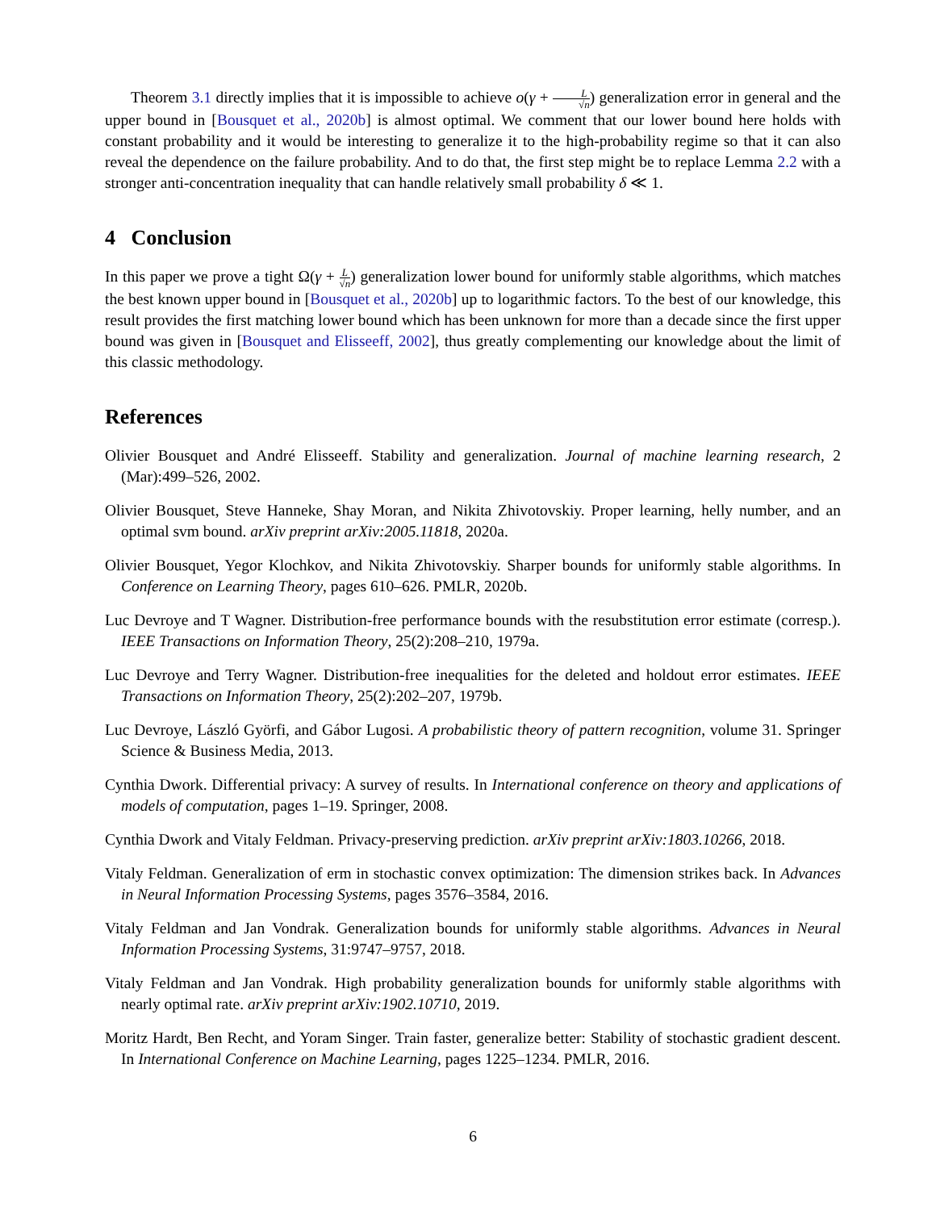Theorem 3.1 directly implies that it is impossible to achieve o(γ + L √n) generalization error in general and the upper bound in [Bousquet et al., 2020b] is almost optimal. We comment that our lower bound here holds with constant probability and it would be interesting to generalize it to the high-probability regime so that it can also reveal the dependence on the failure probability. And to do that, the first step might be to replace Lemma 2.2 with a stronger anti-concentration inequality that can handle relatively small probability δ ≪ 1.
4 Conclusion
In this paper we prove a tight Ω(γ + L √n) generalization lower bound for uniformly stable algorithms, which matches the best known upper bound in [Bousquet et al., 2020b] up to logarithmic factors. To the best of our knowledge, this result provides the first matching lower bound which has been unknown for more than a decade since the first upper bound was given in [Bousquet and Elisseeff, 2002], thus greatly complementing our knowledge about the limit of this classic methodology.
References
Olivier Bousquet and André Elisseeff. Stability and generalization. Journal of machine learning research, 2 (Mar):499–526, 2002.
Olivier Bousquet, Steve Hanneke, Shay Moran, and Nikita Zhivotovskiy. Proper learning, helly number, and an optimal svm bound. arXiv preprint arXiv:2005.11818, 2020a.
Olivier Bousquet, Yegor Klochkov, and Nikita Zhivotovskiy. Sharper bounds for uniformly stable algorithms. In Conference on Learning Theory, pages 610–626. PMLR, 2020b.
Luc Devroye and T Wagner. Distribution-free performance bounds with the resubstitution error estimate (corresp.). IEEE Transactions on Information Theory, 25(2):208–210, 1979a.
Luc Devroye and Terry Wagner. Distribution-free inequalities for the deleted and holdout error estimates. IEEE Transactions on Information Theory, 25(2):202–207, 1979b.
Luc Devroye, László Györfi, and Gábor Lugosi. A probabilistic theory of pattern recognition, volume 31. Springer Science & Business Media, 2013.
Cynthia Dwork. Differential privacy: A survey of results. In International conference on theory and applications of models of computation, pages 1–19. Springer, 2008.
Cynthia Dwork and Vitaly Feldman. Privacy-preserving prediction. arXiv preprint arXiv:1803.10266, 2018.
Vitaly Feldman. Generalization of erm in stochastic convex optimization: The dimension strikes back. In Advances in Neural Information Processing Systems, pages 3576–3584, 2016.
Vitaly Feldman and Jan Vondrak. Generalization bounds for uniformly stable algorithms. Advances in Neural Information Processing Systems, 31:9747–9757, 2018.
Vitaly Feldman and Jan Vondrak. High probability generalization bounds for uniformly stable algorithms with nearly optimal rate. arXiv preprint arXiv:1902.10710, 2019.
Moritz Hardt, Ben Recht, and Yoram Singer. Train faster, generalize better: Stability of stochastic gradient descent. In International Conference on Machine Learning, pages 1225–1234. PMLR, 2016.
6